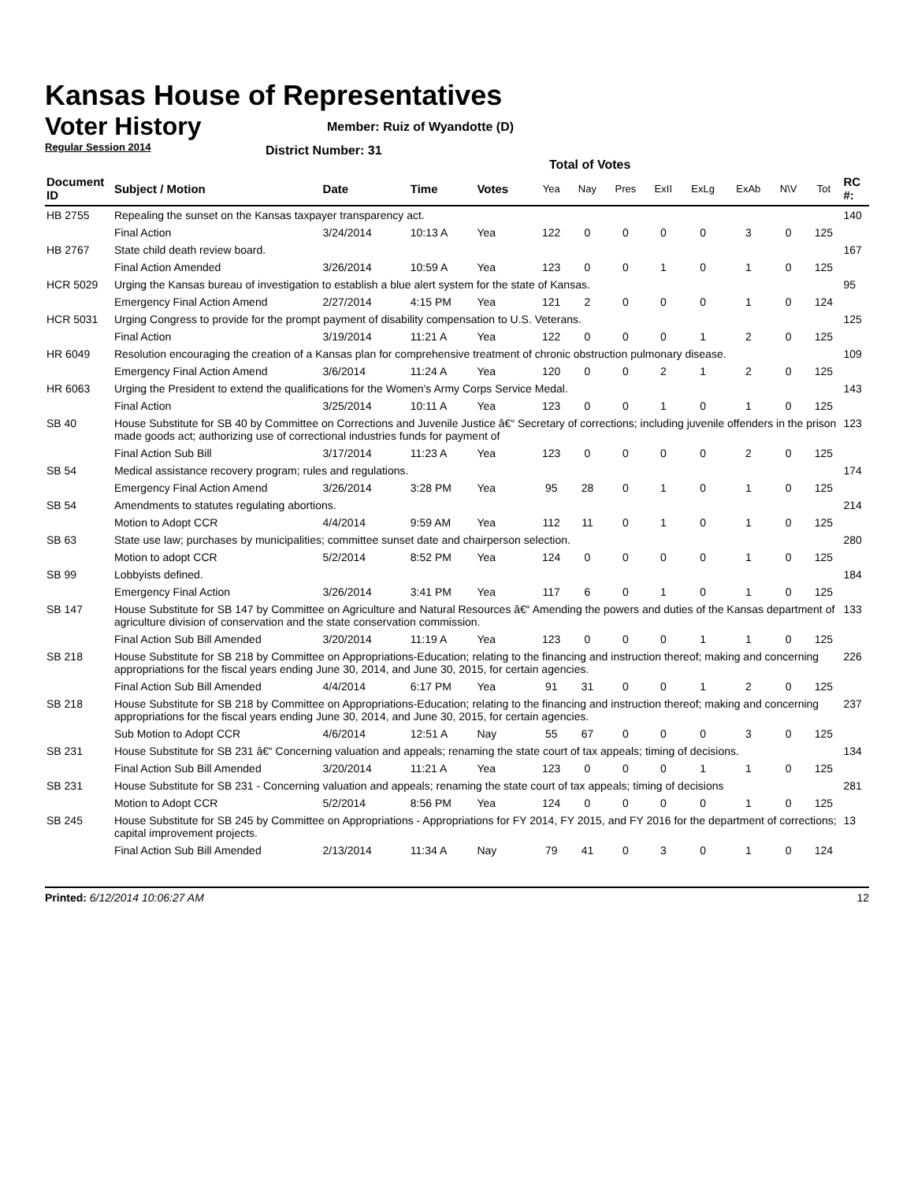Kansas House of Representatives
Voter History
Regular Session 2014
Member: Ruiz of Wyandotte (D)
District Number: 31
Total of Votes
| Document ID | Subject / Motion | Date | Time | Votes | Yea | Nay | Pres | ExII | ExLg | ExAb | N\V | Tot | RC #: |
| --- | --- | --- | --- | --- | --- | --- | --- | --- | --- | --- | --- | --- | --- |
| HB 2755 | Repealing the sunset on the Kansas taxpayer transparency act. | | | | | | | | | | | | 140 |
| | Final Action | 3/24/2014 | 10:13 A | Yea | 122 | 0 | 0 | 0 | 0 | 3 | 0 | 125 | |
| HB 2767 | State child death review board. | | | | | | | | | | | | 167 |
| | Final Action Amended | 3/26/2014 | 10:59 A | Yea | 123 | 0 | 0 | 1 | 0 | 1 | 0 | 125 | |
| HCR 5029 | Urging the Kansas bureau of investigation to establish a blue alert system for the state of Kansas. | | | | | | | | | | | | 95 |
| | Emergency Final Action Amend | 2/27/2014 | 4:15 PM | Yea | 121 | 2 | 0 | 0 | 0 | 1 | 0 | 124 | |
| HCR 5031 | Urging Congress to provide for the prompt payment of disability compensation to U.S. Veterans. | | | | | | | | | | | | 125 |
| | Final Action | 3/19/2014 | 11:21 A | Yea | 122 | 0 | 0 | 0 | 1 | 2 | 0 | 125 | |
| HR 6049 | Resolution encouraging the creation of a Kansas plan for comprehensive treatment of chronic obstruction pulmonary disease. | | | | | | | | | | | | 109 |
| | Emergency Final Action Amend | 3/6/2014 | 11:24 A | Yea | 120 | 0 | 0 | 2 | 1 | 2 | 0 | 125 | |
| HR 6063 | Urging the President to extend the qualifications for the Women's Army Corps Service Medal. | | | | | | | | | | | | 143 |
| | Final Action | 3/25/2014 | 10:11 A | Yea | 123 | 0 | 0 | 1 | 0 | 1 | 0 | 125 | |
| SB 40 | House Substitute for SB 40 by Committee on Corrections and Juvenile Justice â€“ Secretary of corrections; including juvenile offenders in the prison made goods act; authorizing use of correctional industries funds for payment of | | | | | | | | | | | | 123 |
| | Final Action Sub Bill | 3/17/2014 | 11:23 A | Yea | 123 | 0 | 0 | 0 | 0 | 2 | 0 | 125 | |
| SB 54 | Medical assistance recovery program; rules and regulations. | | | | | | | | | | | | 174 |
| | Emergency Final Action Amend | 3/26/2014 | 3:28 PM | Yea | 95 | 28 | 0 | 1 | 0 | 1 | 0 | 125 | |
| SB 54 | Amendments to statutes regulating abortions. | | | | | | | | | | | | 214 |
| | Motion to Adopt CCR | 4/4/2014 | 9:59 AM | Yea | 112 | 11 | 0 | 1 | 0 | 1 | 0 | 125 | |
| SB 63 | State use law; purchases by municipalities; committee sunset date and chairperson selection. | | | | | | | | | | | | 280 |
| | Motion to adopt CCR | 5/2/2014 | 8:52 PM | Yea | 124 | 0 | 0 | 0 | 0 | 1 | 0 | 125 | |
| SB 99 | Lobbyists defined. | | | | | | | | | | | | 184 |
| | Emergency Final Action | 3/26/2014 | 3:41 PM | Yea | 117 | 6 | 0 | 1 | 0 | 1 | 0 | 125 | |
| SB 147 | House Substitute for SB 147 by Committee on Agriculture and Natural Resources â€“ Amending the powers and duties of the Kansas department of agriculture division of conservation and the state conservation commission. | | | | | | | | | | | | 133 |
| | Final Action Sub Bill Amended | 3/20/2014 | 11:19 A | Yea | 123 | 0 | 0 | 0 | 1 | 1 | 0 | 125 | |
| SB 218 | House Substitute for SB 218 by Committee on Appropriations-Education; relating to the financing and instruction thereof; making and concerning appropriations for the fiscal years ending June 30, 2014, and June 30, 2015, for certain agencies. | | | | | | | | | | | | 226 |
| | Final Action Sub Bill Amended | 4/4/2014 | 6:17 PM | Yea | 91 | 31 | 0 | 0 | 1 | 2 | 0 | 125 | |
| SB 218 | House Substitute for SB 218 by Committee on Appropriations-Education; relating to the financing and instruction thereof; making and concerning appropriations for the fiscal years ending June 30, 2014, and June 30, 2015, for certain agencies. | | | | | | | | | | | | 237 |
| | Sub Motion to Adopt CCR | 4/6/2014 | 12:51 A | Nay | 55 | 67 | 0 | 0 | 0 | 3 | 0 | 125 | |
| SB 231 | House Substitute for SB 231 â€“ Concerning valuation and appeals; renaming the state court of tax appeals; timing of decisions. | | | | | | | | | | | | 134 |
| | Final Action Sub Bill Amended | 3/20/2014 | 11:21 A | Yea | 123 | 0 | 0 | 0 | 1 | 1 | 0 | 125 | |
| SB 231 | House Substitute for SB 231 - Concerning valuation and appeals; renaming the state court of tax appeals; timing of decisions | | | | | | | | | | | | 281 |
| | Motion to Adopt CCR | 5/2/2014 | 8:56 PM | Yea | 124 | 0 | 0 | 0 | 0 | 1 | 0 | 125 | |
| SB 245 | House Substitute for SB 245 by Committee on Appropriations - Appropriations for FY 2014, FY 2015, and FY 2016 for the department of corrections; capital improvement projects. | | | | | | | | | | | | 13 |
| | Final Action Sub Bill Amended | 2/13/2014 | 11:34 A | Nay | 79 | 41 | 0 | 3 | 0 | 1 | 0 | 124 | |
Printed: 6/12/2014 10:06:27 AM 12